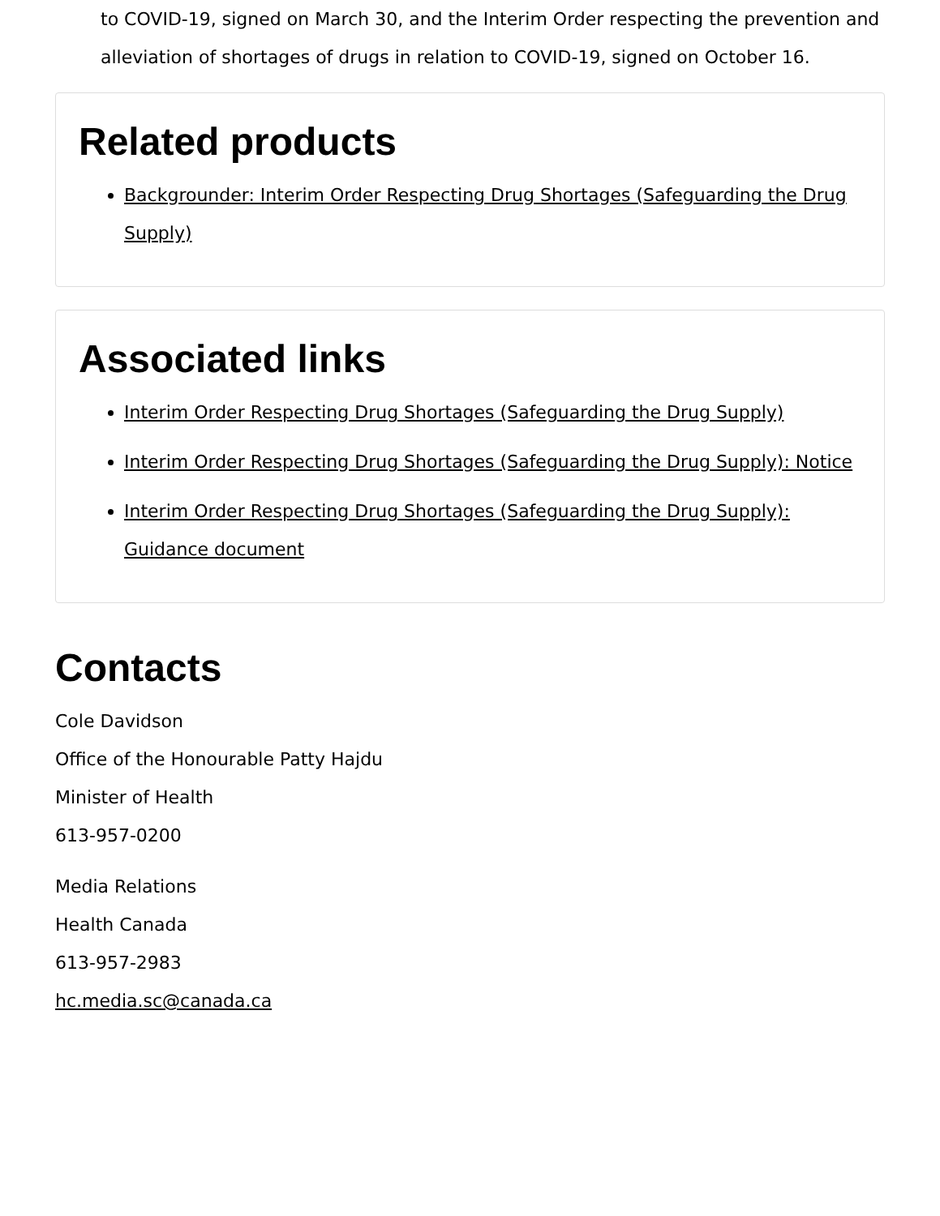to COVID-19, signed on March 30, and the Interim Order respecting the prevention and alleviation of shortages of drugs in relation to COVID-19, signed on October 16.
Related products
Backgrounder: Interim Order Respecting Drug Shortages (Safeguarding the Drug Supply)
Associated links
Interim Order Respecting Drug Shortages (Safeguarding the Drug Supply)
Interim Order Respecting Drug Shortages (Safeguarding the Drug Supply): Notice
Interim Order Respecting Drug Shortages (Safeguarding the Drug Supply): Guidance document
Contacts
Cole Davidson
Office of the Honourable Patty Hajdu
Minister of Health
613-957-0200
Media Relations
Health Canada
613-957-2983
hc.media.sc@canada.ca